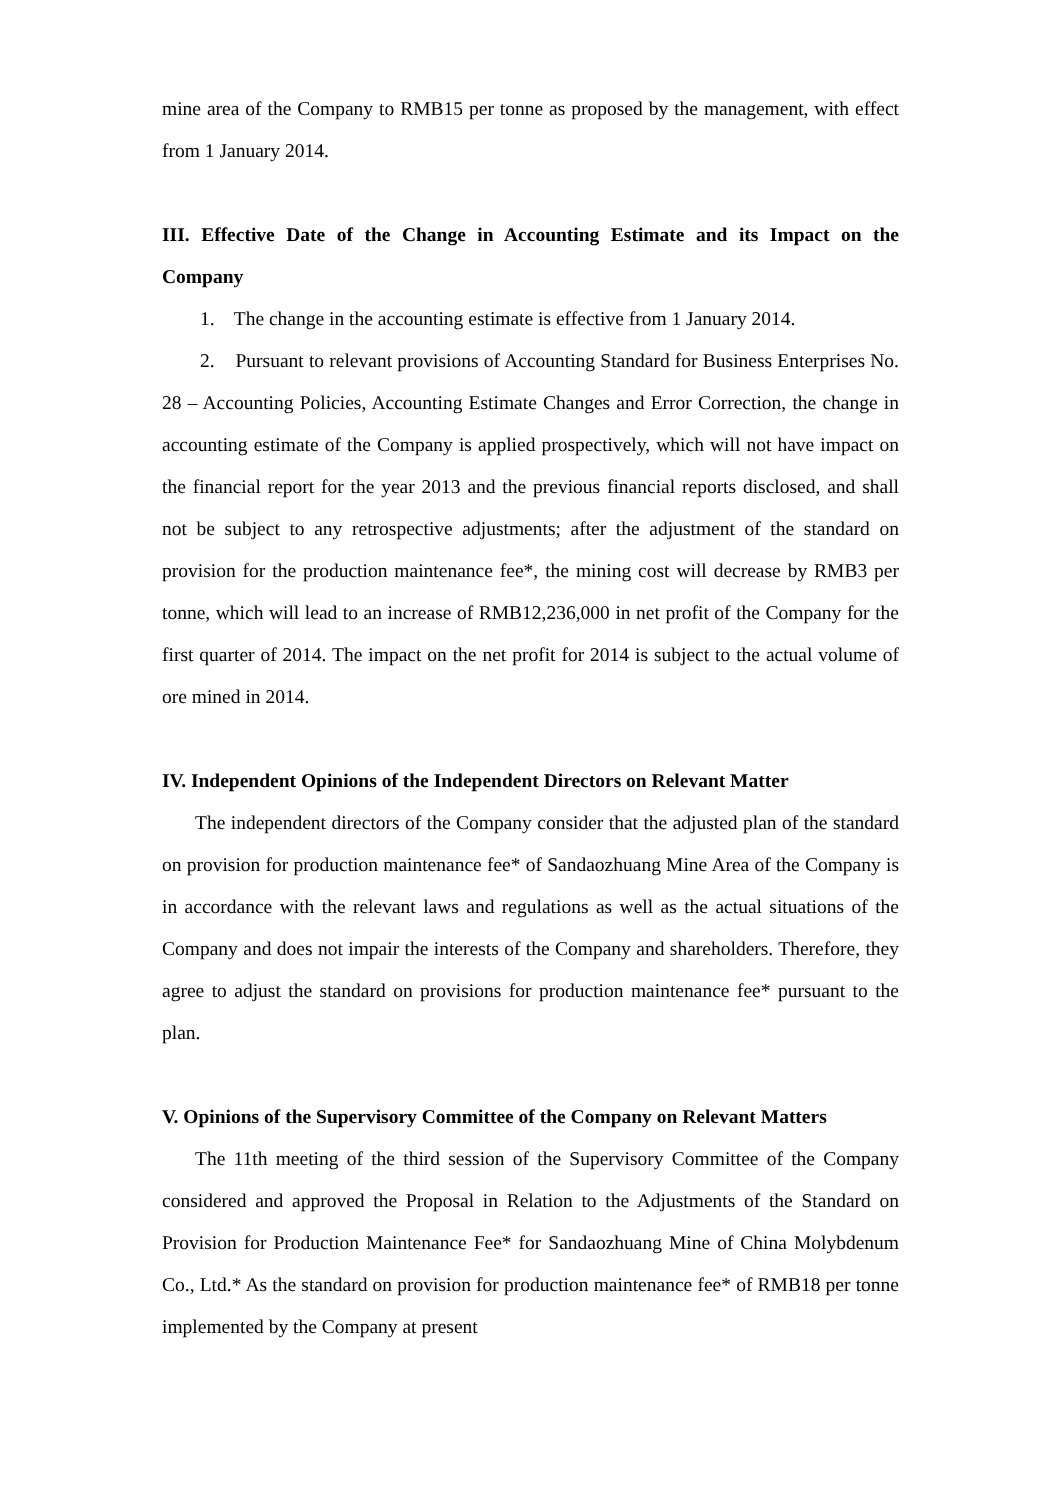mine area of the Company to RMB15 per tonne as proposed by the management, with effect from 1 January 2014.
III. Effective Date of the Change in Accounting Estimate and its Impact on the Company
1. The change in the accounting estimate is effective from 1 January 2014.
2. Pursuant to relevant provisions of Accounting Standard for Business Enterprises No. 28 – Accounting Policies, Accounting Estimate Changes and Error Correction, the change in accounting estimate of the Company is applied prospectively, which will not have impact on the financial report for the year 2013 and the previous financial reports disclosed, and shall not be subject to any retrospective adjustments; after the adjustment of the standard on provision for the production maintenance fee*, the mining cost will decrease by RMB3 per tonne, which will lead to an increase of RMB12,236,000 in net profit of the Company for the first quarter of 2014. The impact on the net profit for 2014 is subject to the actual volume of ore mined in 2014.
IV. Independent Opinions of the Independent Directors on Relevant Matter
The independent directors of the Company consider that the adjusted plan of the standard on provision for production maintenance fee* of Sandaozhuang Mine Area of the Company is in accordance with the relevant laws and regulations as well as the actual situations of the Company and does not impair the interests of the Company and shareholders. Therefore, they agree to adjust the standard on provisions for production maintenance fee* pursuant to the plan.
V. Opinions of the Supervisory Committee of the Company on Relevant Matters
The 11th meeting of the third session of the Supervisory Committee of the Company considered and approved the Proposal in Relation to the Adjustments of the Standard on Provision for Production Maintenance Fee* for Sandaozhuang Mine of China Molybdenum Co., Ltd.* As the standard on provision for production maintenance fee* of RMB18 per tonne implemented by the Company at present